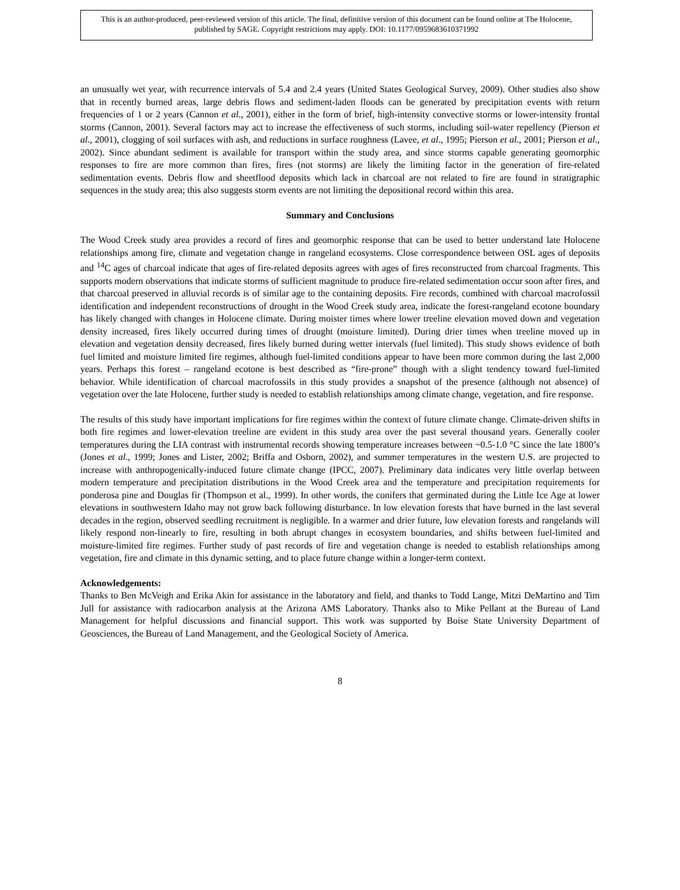This is an author-produced, peer-reviewed version of this article. The final, definitive version of this document can be found online at The Holocene, published by SAGE. Copyright restrictions may apply. DOI: 10.1177/0959683610371992
an unusually wet year, with recurrence intervals of 5.4 and 2.4 years (United States Geological Survey, 2009). Other studies also show that in recently burned areas, large debris flows and sediment-laden floods can be generated by precipitation events with return frequencies of 1 or 2 years (Cannon et al., 2001), either in the form of brief, high-intensity convective storms or lower-intensity frontal storms (Cannon, 2001). Several factors may act to increase the effectiveness of such storms, including soil-water repellency (Pierson et al., 2001), clogging of soil surfaces with ash, and reductions in surface roughness (Lavee, et al., 1995; Pierson et al., 2001; Pierson et al., 2002). Since abundant sediment is available for transport within the study area, and since storms capable generating geomorphic responses to fire are more common than fires, fires (not storms) are likely the limiting factor in the generation of fire-related sedimentation events. Debris flow and sheetflood deposits which lack in charcoal are not related to fire are found in stratigraphic sequences in the study area; this also suggests storm events are not limiting the depositional record within this area.
Summary and Conclusions
The Wood Creek study area provides a record of fires and geomorphic response that can be used to better understand late Holocene relationships among fire, climate and vegetation change in rangeland ecosystems. Close correspondence between OSL ages of deposits and <sup>14</sup>C ages of charcoal indicate that ages of fire-related deposits agrees with ages of fires reconstructed from charcoal fragments. This supports modern observations that indicate storms of sufficient magnitude to produce fire-related sedimentation occur soon after fires, and that charcoal preserved in alluvial records is of similar age to the containing deposits. Fire records, combined with charcoal macrofossil identification and independent reconstructions of drought in the Wood Creek study area, indicate the forest-rangeland ecotone boundary has likely changed with changes in Holocene climate. During moister times where lower treeline elevation moved down and vegetation density increased, fires likely occurred during times of drought (moisture limited). During drier times when treeline moved up in elevation and vegetation density decreased, fires likely burned during wetter intervals (fuel limited). This study shows evidence of both fuel limited and moisture limited fire regimes, although fuel-limited conditions appear to have been more common during the last 2,000 years. Perhaps this forest – rangeland ecotone is best described as “fire-prone” though with a slight tendency toward fuel-limited behavior. While identification of charcoal macrofossils in this study provides a snapshot of the presence (although not absence) of vegetation over the late Holocene, further study is needed to establish relationships among climate change, vegetation, and fire response.
The results of this study have important implications for fire regimes within the context of future climate change. Climate-driven shifts in both fire regimes and lower-elevation treeline are evident in this study area over the past several thousand years. Generally cooler temperatures during the LIA contrast with instrumental records showing temperature increases between ~0.5-1.0 °C since the late 1800’s (Jones et al., 1999; Jones and Lister, 2002; Briffa and Osborn, 2002), and summer temperatures in the western U.S. are projected to increase with anthropogenically-induced future climate change (IPCC, 2007). Preliminary data indicates very little overlap between modern temperature and precipitation distributions in the Wood Creek area and the temperature and precipitation requirements for ponderosa pine and Douglas fir (Thompson et al., 1999). In other words, the conifers that germinated during the Little Ice Age at lower elevations in southwestern Idaho may not grow back following disturbance. In low elevation forests that have burned in the last several decades in the region, observed seedling recruitment is negligible. In a warmer and drier future, low elevation forests and rangelands will likely respond non-linearly to fire, resulting in both abrupt changes in ecosystem boundaries, and shifts between fuel-limited and moisture-limited fire regimes. Further study of past records of fire and vegetation change is needed to establish relationships among vegetation, fire and climate in this dynamic setting, and to place future change within a longer-term context.
Acknowledgements:
Thanks to Ben McVeigh and Erika Akin for assistance in the laboratory and field, and thanks to Todd Lange, Mitzi DeMartino and Tim Jull for assistance with radiocarbon analysis at the Arizona AMS Laboratory. Thanks also to Mike Pellant at the Bureau of Land Management for helpful discussions and financial support. This work was supported by Boise State University Department of Geosciences, the Bureau of Land Management, and the Geological Society of America.
8